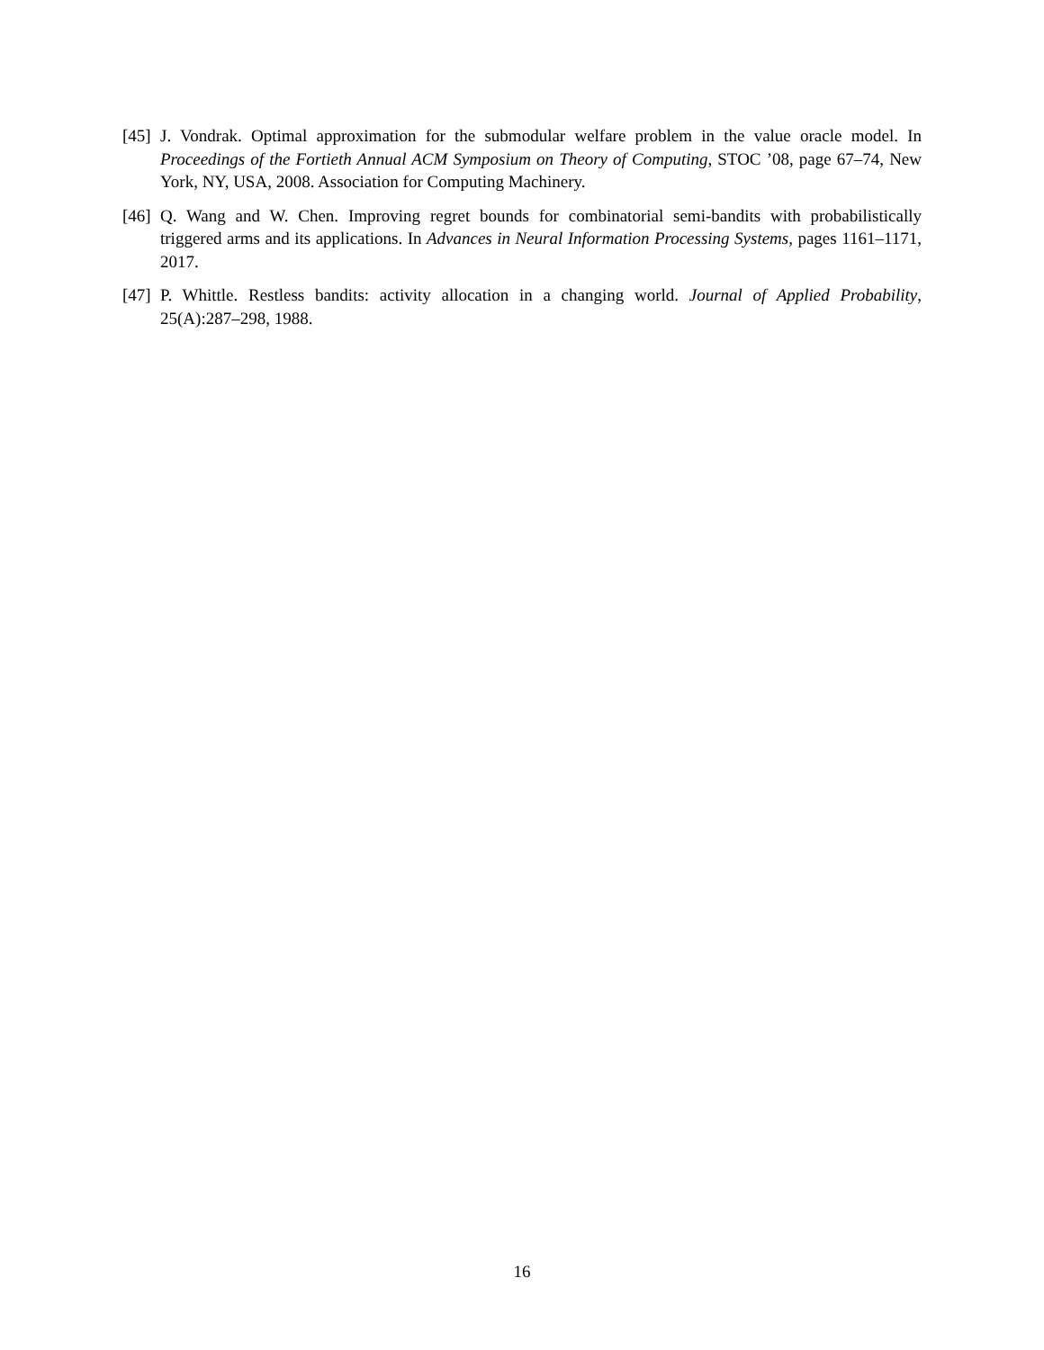[45]
J. Vondrak. Optimal approximation for the submodular welfare problem in the value oracle model. In Proceedings of the Fortieth Annual ACM Symposium on Theory of Computing, STOC ’08, page 67–74, New York, NY, USA, 2008. Association for Computing Machinery.
[46]
Q. Wang and W. Chen. Improving regret bounds for combinatorial semi-bandits with probabilistically triggered arms and its applications. In Advances in Neural Information Processing Systems, pages 1161–1171, 2017.
[47]
P. Whittle. Restless bandits: activity allocation in a changing world. Journal of Applied Probability, 25(A):287–298, 1988.
16